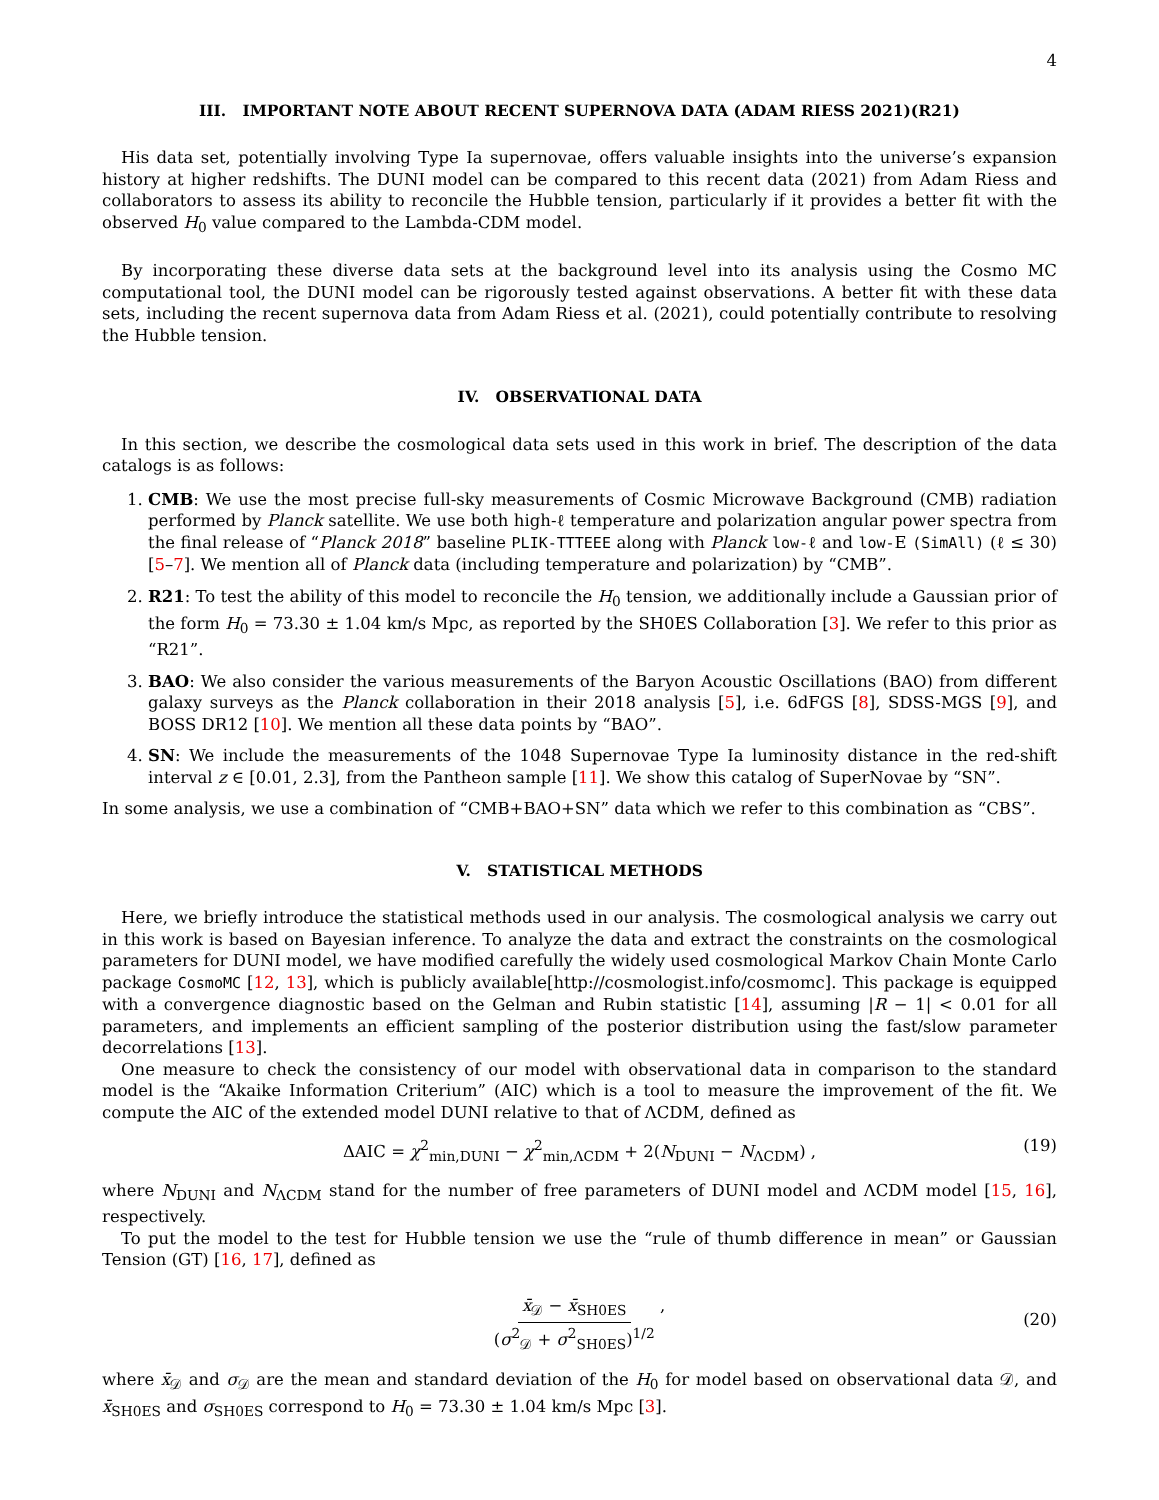4
III. IMPORTANT NOTE ABOUT RECENT SUPERNOVA DATA (ADAM RIESS 2021)(R21)
His data set, potentially involving Type Ia supernovae, offers valuable insights into the universe’s expansion history at higher redshifts. The DUNI model can be compared to this recent data (2021) from Adam Riess and collaborators to assess its ability to reconcile the Hubble tension, particularly if it provides a better fit with the observed H<sub>0</sub> value compared to the Lambda-CDM model.
By incorporating these diverse data sets at the background level into its analysis using the Cosmo MC computational tool, the DUNI model can be rigorously tested against observations. A better fit with these data sets, including the recent supernova data from Adam Riess et al. (2021), could potentially contribute to resolving the Hubble tension.
IV. OBSERVATIONAL DATA
In this section, we describe the cosmological data sets used in this work in brief. The description of the data catalogs is as follows:
1. CMB: We use the most precise full-sky measurements of Cosmic Microwave Background (CMB) radiation performed by Planck satellite. We use both high-ℓ temperature and polarization angular power spectra from the final release of “Planck 2018” baseline PLIK-TTTEEE along with Planck low-ℓ and low-E (SimAll) (ℓ ≤ 30) [5–7]. We mention all of Planck data (including temperature and polarization) by “CMB”.
2. R21: To test the ability of this model to reconcile the H<sub>0</sub> tension, we additionally include a Gaussian prior of the form H<sub>0</sub> = 73.30 ± 1.04 km/s Mpc, as reported by the SH0ES Collaboration [3]. We refer to this prior as “R21”.
3. BAO: We also consider the various measurements of the Baryon Acoustic Oscillations (BAO) from different galaxy surveys as the Planck collaboration in their 2018 analysis [5], i.e. 6dFGS [8], SDSS-MGS [9], and BOSS DR12 [10]. We mention all these data points by “BAO”.
4. SN: We include the measurements of the 1048 Supernovae Type Ia luminosity distance in the red-shift interval z ∈ [0.01, 2.3], from the Pantheon sample [11]. We show this catalog of SuperNovae by “SN”.
In some analysis, we use a combination of “CMB+BAO+SN” data which we refer to this combination as “CBS”.
V. STATISTICAL METHODS
Here, we briefly introduce the statistical methods used in our analysis. The cosmological analysis we carry out in this work is based on Bayesian inference. To analyze the data and extract the constraints on the cosmological parameters for DUNI model, we have modified carefully the widely used cosmological Markov Chain Monte Carlo package CosmoMC [12, 13], which is publicly available[http://cosmologist.info/cosmomc]. This package is equipped with a convergence diagnostic based on the Gelman and Rubin statistic [14], assuming |R − 1| < 0.01 for all parameters, and implements an efficient sampling of the posterior distribution using the fast/slow parameter decorrelations [13].
One measure to check the consistency of our model with observational data in comparison to the standard model is the “Akaike Information Criterium” (AIC) which is a tool to measure the improvement of the fit. We compute the AIC of the extended model DUNI relative to that of ΛCDM, defined as
ΔAIC = χ<sup>2</sup><sub>min,DUNI</sub> − χ<sup>2</sup><sub>min,ΛCDM</sub> + 2(N<sub>DUNI</sub> − N<sub>ΛCDM</sub>) , (19)
where N<sub>DUNI</sub> and N<sub>ΛCDM</sub> stand for the number of free parameters of DUNI model and ΛCDM model [15, 16], respectively.
To put the model to the test for Hubble tension we use the “rule of thumb difference in mean” or Gaussian Tension (GT) [16, 17], defined as
x̄<sub>𝒟</sub> − x̄<sub>SH0ES</sub> (σ<sup>2</sup><sub>𝒟</sub> + σ<sup>2</sup><sub>SH0ES</sub>)<sup>1/2</sup> ,
(20)
where x̄<sub>𝒟</sub> and σ<sub>𝒟</sub> are the mean and standard deviation of the H<sub>0</sub> for model based on observational data 𝒟, and x̄<sub>SH0ES</sub> and σ<sub>SH0ES</sub> correspond to H<sub>0</sub> = 73.30 ± 1.04 km/s Mpc [3].